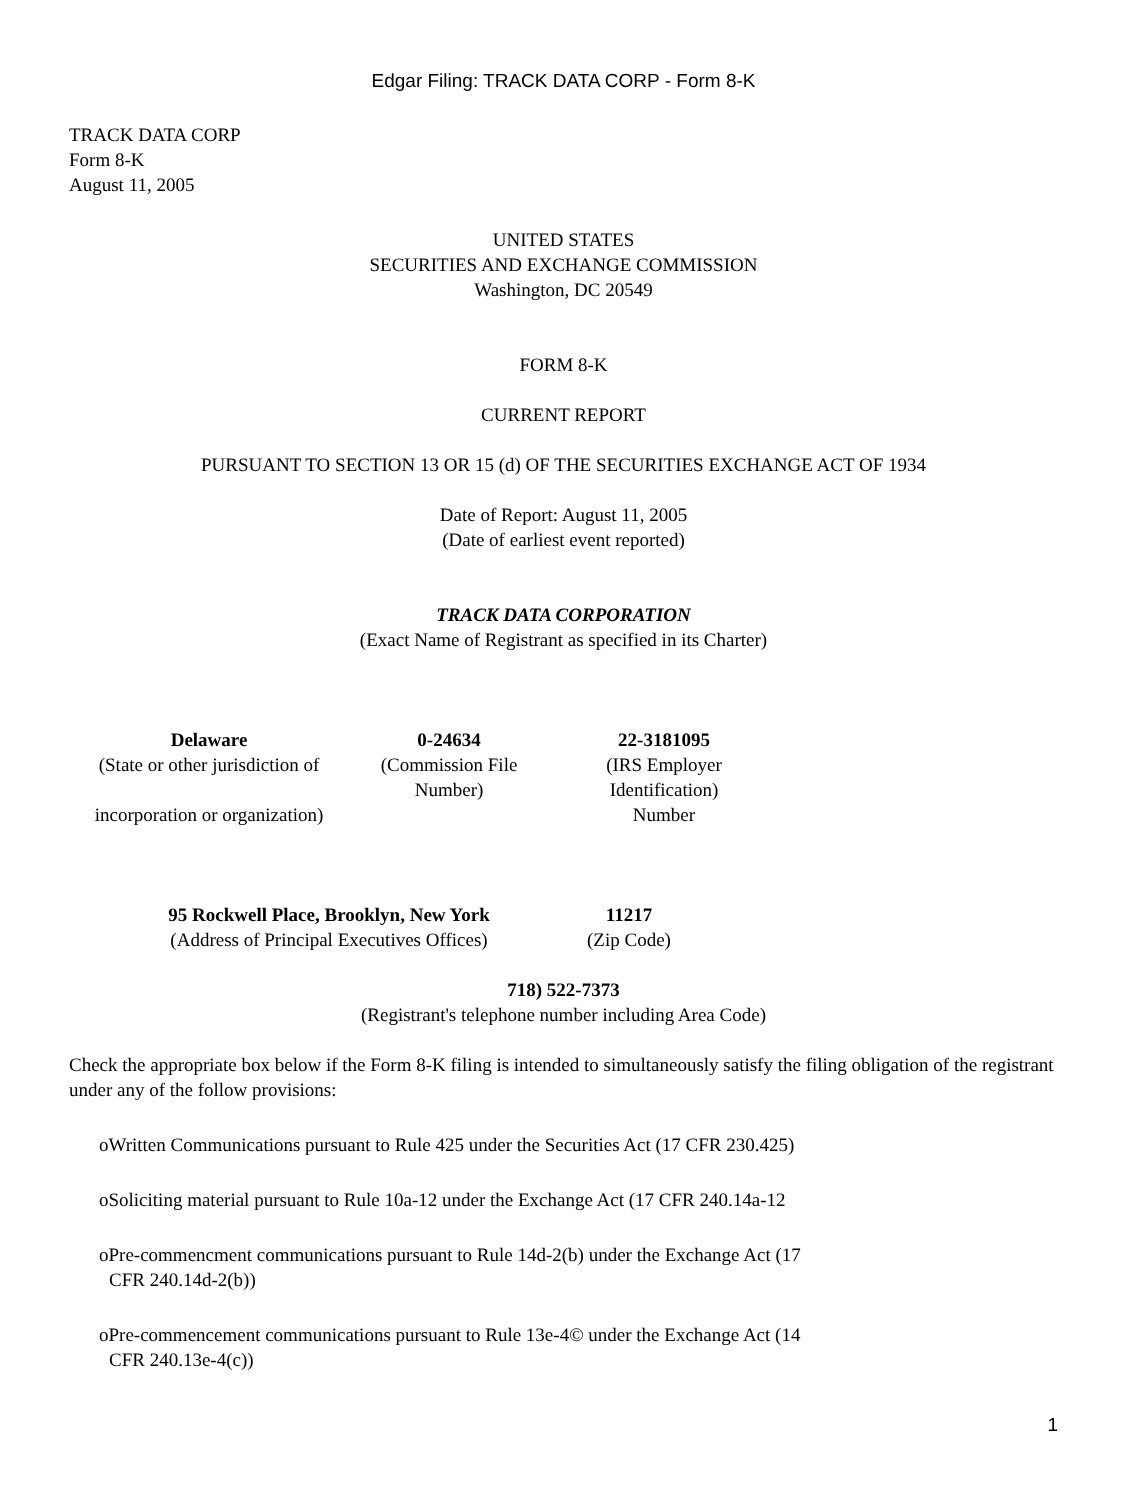Edgar Filing: TRACK DATA CORP - Form 8-K
TRACK DATA CORP
Form 8-K
August 11, 2005
UNITED STATES
SECURITIES AND EXCHANGE COMMISSION
Washington, DC 20549
FORM 8-K
CURRENT REPORT
PURSUANT TO SECTION 13 OR 15 (d) OF THE SECURITIES EXCHANGE ACT OF 1934
Date of Report: August 11, 2005
(Date of earliest event reported)
TRACK DATA CORPORATION
(Exact Name of Registrant as specified in its Charter)
| Delaware (State or other jurisdiction of incorporation or organization) | 0-24634 (Commission File Number) | 22-3181095 (IRS Employer Identification) Number |
| 95 Rockwell Place, Brooklyn, New York (Address of Principal Executives Offices) | 11217 (Zip Code) |
718) 522-7373
(Registrant's telephone number including Area Code)
Check the appropriate box below if the Form 8-K filing is intended to simultaneously satisfy the filing obligation of the registrant under any of the follow provisions:
oWritten Communications pursuant to Rule 425 under the Securities Act (17 CFR 230.425)
oSoliciting material pursuant to Rule 10a-12 under the Exchange Act (17 CFR 240.14a-12
oPre-commencment communications pursuant to Rule 14d-2(b) under the Exchange Act (17 CFR 240.14d-2(b))
oPre-commencement communications pursuant to Rule 13e-4© under the Exchange Act (14 CFR 240.13e-4(c))
1